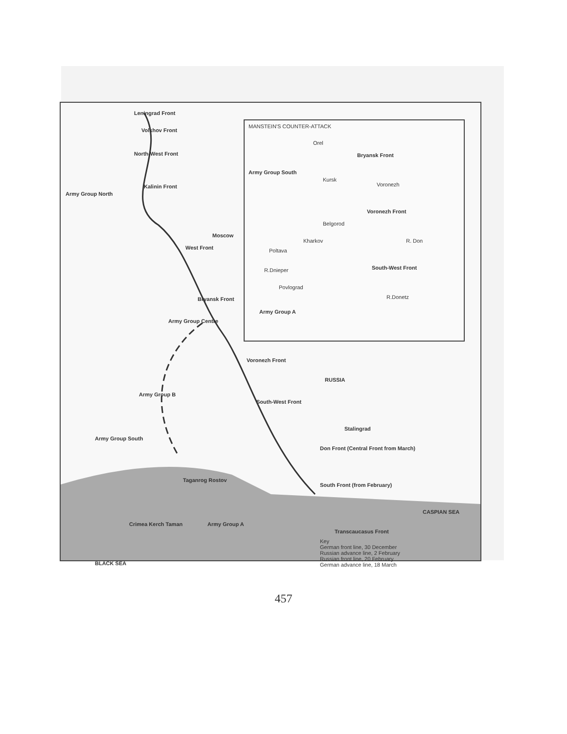Leningrad Front
Volkhov Front
North-West Front
Kalinin Front
Army Group North
Moscow
West Front
Bryansk Front
Army Group Centre
Voronezh Front
RUSSIA
Army Group B
South-West Front
Stalingrad
Army Group South
Don Front (Central Front from March)
South Front (from February)
Taganrog Rostov
CASPIAN SEA
Crimea Kerch Taman Army Group A
Transcaucasus Front
BLACK SEA
Key
German front line, 30 December
Russian advance line, 2 February
Russian front line, 20 February
German advance line, 18 March
MANSTEIN'S COUNTER-ATTACK
Orel
Bryansk Front
Army Group South
Kursk
Voronezh
Voronezh Front
Belgorod
Kharkov
Poltava
South-West Front
R.Dnieper
Povlograd
R.Donetz
R. Don
Army Group A
457